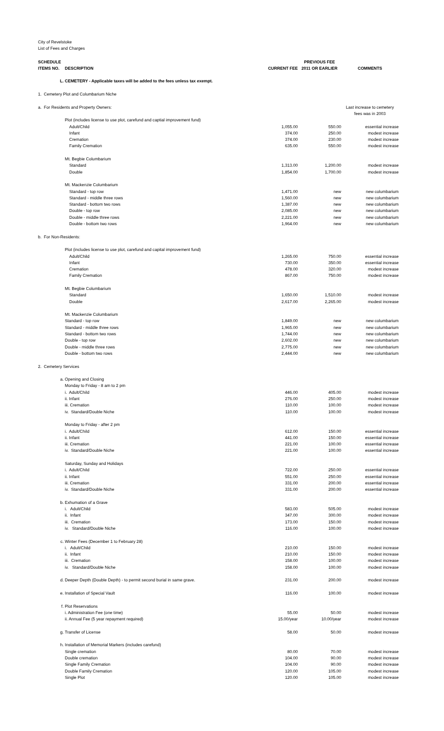City of Revelstoke
List of Fees and Charges
| SCHEDULE | | | PREVIOUS FEE | |
| --- | --- | --- | --- | --- |
| ITEMS NO. | DESCRIPTION | CURRENT FEE | 2011 OR EARLIER | COMMENTS |
| L. | CEMETERY - Applicable taxes will be added to the fees unless tax exempt. | | | |
| 1. Cemetery Plot and Columbarium Niche | | | | |
| a. For Residents and Property Owners: | | | | Last increase to cemetery |
| | | | | fees was in 2003 |
| | Plot (includes license to use plot, carefund and captial improvement fund) | | | |
| | Adult/Child | 1,055.00 | 550.00 | essential increase |
| | Infant | 374.00 | 250.00 | modest increase |
| | Cremation | 374.00 | 230.00 | modest increase |
| | Family Cremation | 635.00 | 550.00 | modest increase |
| | Mt. Begbie Columbarium | | | |
| | Standard | 1,313.00 | 1,200.00 | modest increase |
| | Double | 1,854.00 | 1,700.00 | modest increase |
| | Mt. Mackenzie Columbarium | | | |
| | Standard - top row | 1,471.00 | new | new columbarium |
| | Standard - middle three rows | 1,560.00 | new | new columbarium |
| | Standard - bottom two rows | 1,387.00 | new | new columbarium |
| | Double - top row | 2,085.00 | new | new columbarium |
| | Double - middle three rows | 2,221.00 | new | new columbarium |
| | Double - bottom two rows | 1,964.00 | new | new columbarium |
| b. For Non-Residents: | | | | |
| | Plot (includes license to use plot, carefund and capital improvement fund) | | | |
| | Adult/Child | 1,265.00 | 750.00 | essential increase |
| | Infant | 730.00 | 350.00 | essential increase |
| | Cremation | 478.00 | 320.00 | modest increase |
| | Family Cremation | 867.00 | 750.00 | modest increase |
| | Mt. Begbie Columbarium | | | |
| | Standard | 1,650.00 | 1,510.00 | modest increase |
| | Double | 2,617.00 | 2,265.00 | modest increase |
| | Mt. Mackenzie Columbarium | | | |
| | Standard - top row | 1,849.00 | new | new columbarium |
| | Standard - middle three rows | 1,965.00 | new | new columbarium |
| | Standard - bottom two rows | 1,744.00 | new | new columbarium |
| | Double - top row | 2,602.00 | new | new columbarium |
| | Double - middle three rows | 2,775.00 | new | new columbarium |
| | Double - bottom two rows | 2,444.00 | new | new columbarium |
| 2. Cemetery Services | | | | |
| a. | Opening and Closing | | | |
| | Monday to Friday - 8 am to 2 pm | | | |
| | i. Adult/Child | 446.00 | 405.00 | modest increase |
| | ii. Infant | 276.00 | 250.00 | modest increase |
| | iii. Cremation | 110.00 | 100.00 | modest increase |
| | iv. Standard/Double Niche | 110.00 | 100.00 | modest increase |
| | Monday to Friday - after 2 pm | | | |
| | i. Adult/Child | 612.00 | 150.00 | essential increase |
| | ii. Infant | 441.00 | 150.00 | essential increase |
| | iii. Cremation | 221.00 | 100.00 | essential increase |
| | iv. Standard/Double Niche | 221.00 | 100.00 | essential increase |
| | Saturday, Sunday and Holidays | | | |
| | i. Adult/Child | 722.00 | 250.00 | essential increase |
| | ii. Infant | 551.00 | 250.00 | essential increase |
| | iii. Cremation | 331.00 | 200.00 | essential increase |
| | iv. Standard/Double Niche | 331.00 | 200.00 | essential increase |
| b. | Exhumation of a Grave | | | |
| | i. Adult/Child | 583.00 | 505.00 | modest increase |
| | ii. Infant | 347.00 | 300.00 | modest increase |
| | iii. Cremation | 173.00 | 150.00 | modest increase |
| | iv. Standard/Double Niche | 116.00 | 100.00 | modest increase |
| c. | Winter Fees (December 1 to February 28) | | | |
| | i. Adult/Child | 210.00 | 150.00 | modest increase |
| | ii. Infant | 210.00 | 150.00 | modest increase |
| | iii. Cremation | 158.00 | 100.00 | modest increase |
| | iv. Standard/Double Niche | 158.00 | 100.00 | modest increase |
| d. | Deeper Depth (Double Depth) - to permit second burial in same grave. | 231.00 | 200.00 | modest increase |
| e. | Installation of Special Vault | 116.00 | 100.00 | modest increase |
| f. | Plot Reservations | | | |
| | i. Administration Fee (one time) | 55.00 | 50.00 | modest increase |
| | ii. Annual Fee (5 year repayment required) | 15.00/year | 10.00/year | modest increase |
| g. | Transfer of License | 58.00 | 50.00 | modest increase |
| h. | Installation of Memorial Markers (includes carefund) | | | |
| | Single cremation | 80.00 | 70.00 | modest increase |
| | Double cremation | 104.00 | 90.00 | modest increase |
| | Single Family Cremation | 104.00 | 90.00 | modest increase |
| | Double Family Cremation | 120.00 | 105.00 | modest increase |
| | Single Plot | 120.00 | 105.00 | modest increase |